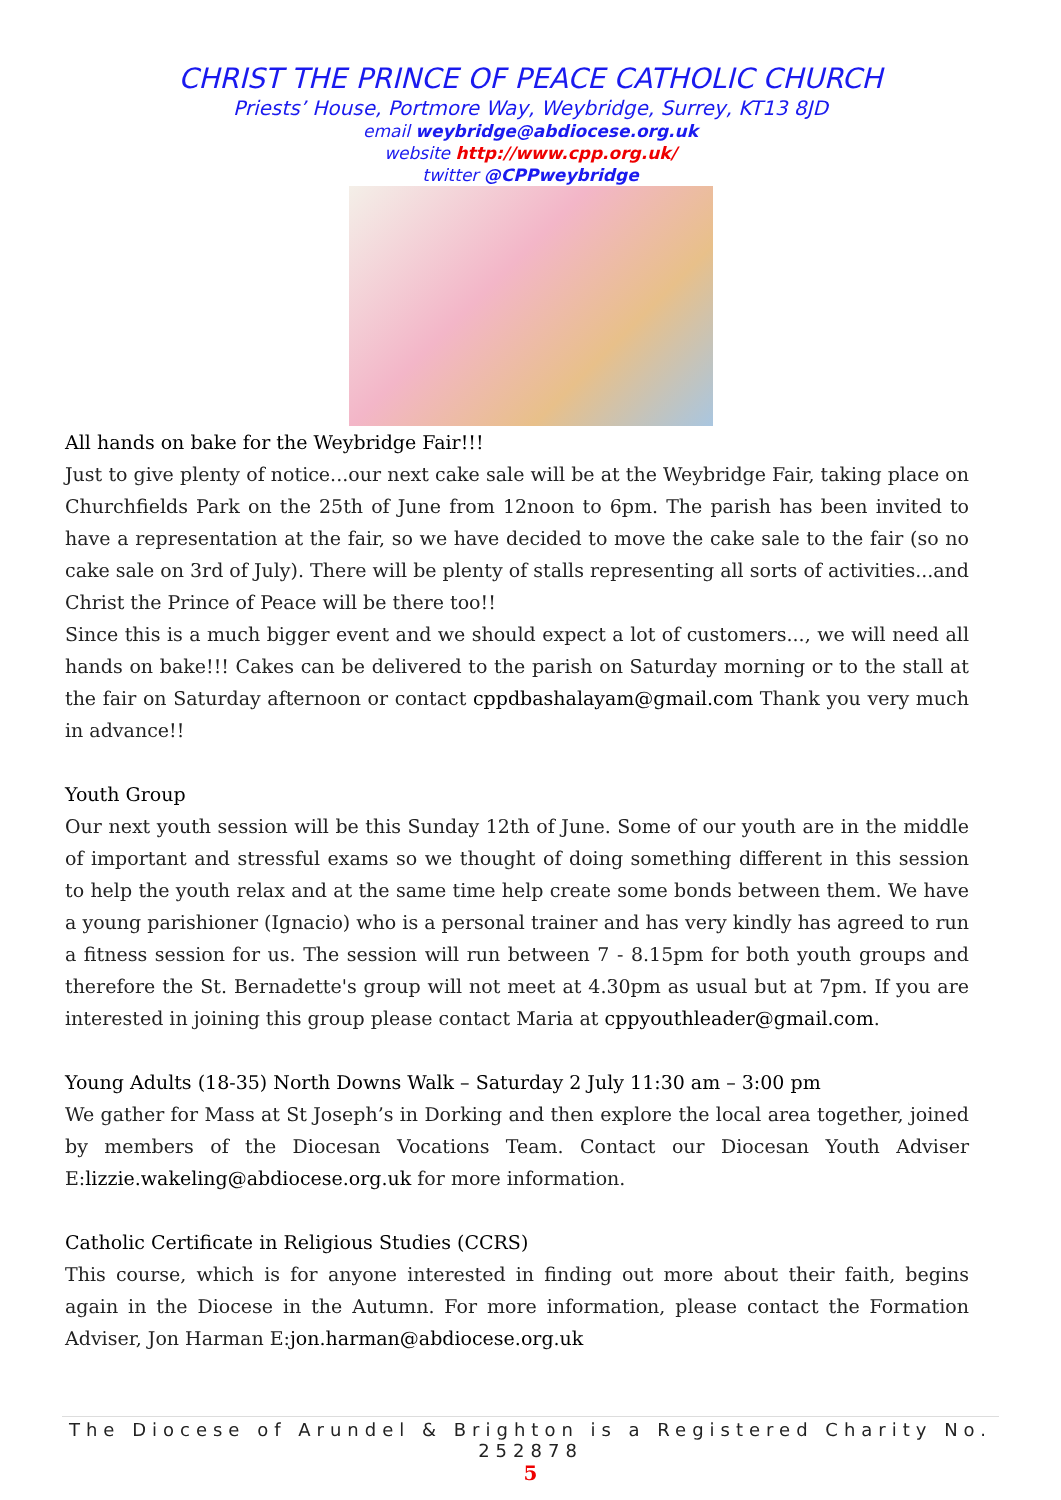CHRIST THE PRINCE OF PEACE CATHOLIC CHURCH
Priests’ House, Portmore Way, Weybridge, Surrey, KT13 8JD
email weybridge@abdiocese.org.uk
website http://www.cpp.org.uk/
twitter @CPPweybridge
All hands on bake for the Weybridge Fair!!!
Just to give plenty of notice...our next cake sale will be at the Weybridge Fair, taking place on Churchfields Park on the 25th of June from 12noon to 6pm. The parish has been invited to have a representation at the fair, so we have decided to move the cake sale to the fair (so no cake sale on 3rd of July). There will be plenty of stalls representing all sorts of activities...and Christ the Prince of Peace will be there too!!
Since this is a much bigger event and we should expect a lot of customers..., we will need all hands on bake!!! Cakes can be delivered to the parish on Saturday morning or to the stall at the fair on Saturday afternoon or contact cppdbashalayam@gmail.com Thank you very much in advance!!
Youth Group
Our next youth session will be this Sunday 12th of June. Some of our youth are in the middle of important and stressful exams so we thought of doing something different in this session to help the youth relax and at the same time help create some bonds between them. We have a young parishioner (Ignacio) who is a personal trainer and has very kindly has agreed to run a fitness session for us. The session will run between 7 - 8.15pm for both youth groups and therefore the St. Bernadette's group will not meet at 4.30pm as usual but at 7pm. If you are interested in joining this group please contact Maria at cppyouthleader@gmail.com.
Young Adults (18-35) North Downs Walk – Saturday 2 July 11:30 am – 3:00 pm
We gather for Mass at St Joseph’s in Dorking and then explore the local area together, joined by members of the Diocesan Vocations Team. Contact our Diocesan Youth Adviser E:lizzie.wakeling@abdiocese.org.uk for more information.
Catholic Certificate in Religious Studies (CCRS)
This course, which is for anyone interested in finding out more about their faith, begins again in the Diocese in the Autumn. For more information, please contact the Formation Adviser, Jon Harman E:jon.harman@abdiocese.org.uk
The Diocese of Arundel & Brighton is a Registered Charity No. 252878
5